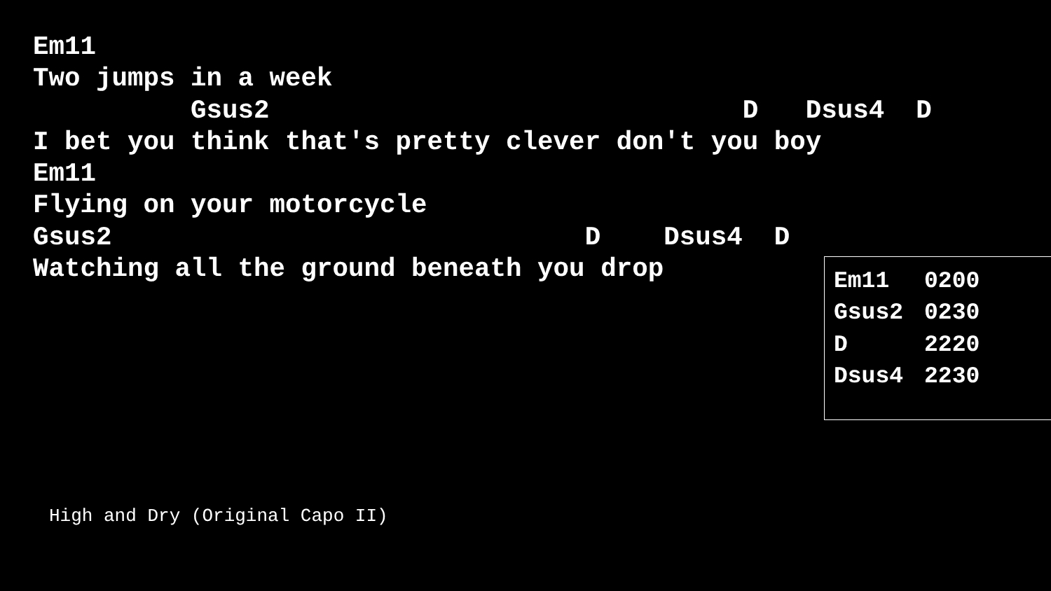Em11
Two jumps in a week
          Gsus2                              D   Dsus4  D
I bet you think that's pretty clever don't you boy
Em11
Flying on your motorcycle
Gsus2                              D    Dsus4  D
Watching all the ground beneath you drop
| Em11 | 0200 |
| Gsus2 | 0230 |
| D | 2220 |
| Dsus4 | 2230 |
High and Dry (Original Capo II)